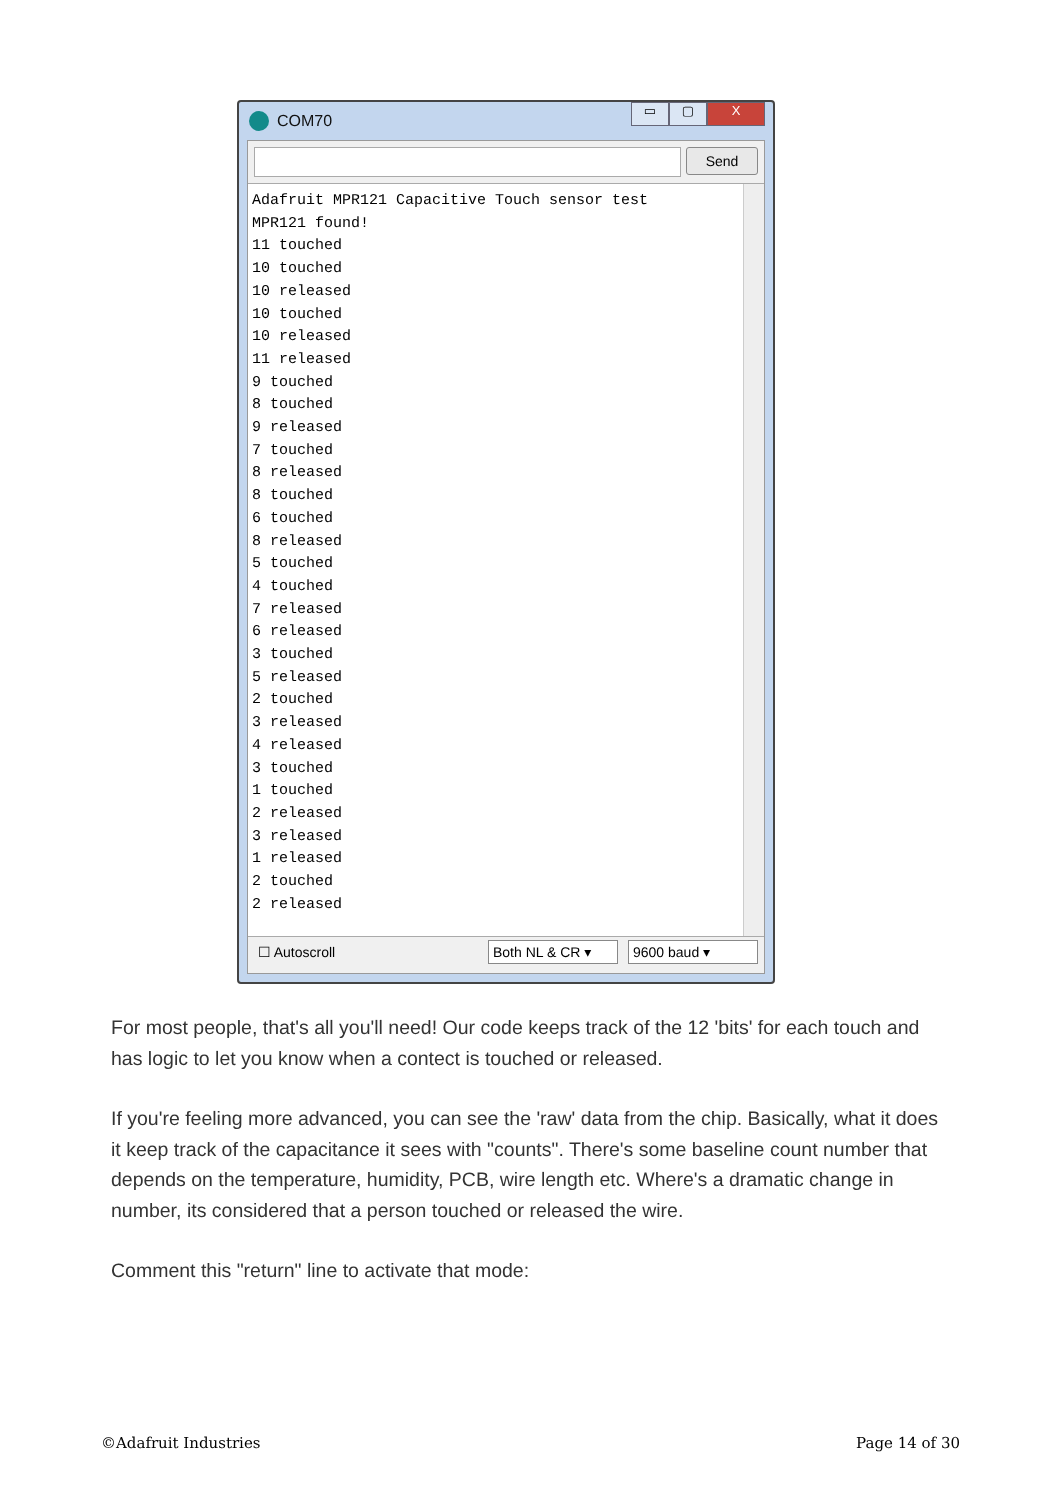COM70
▭ ▢ X
Send
Adafruit MPR121 Capacitive Touch sensor test
MPR121 found!
11 touched
10 touched
10 released
10 touched
10 released
11 released
9 touched
8 touched
9 released
7 touched
8 released
8 touched
6 touched
8 released
5 touched
4 touched
7 released
6 released
3 touched
5 released
2 touched
3 released
4 released
3 touched
1 touched
2 released
3 released
1 released
2 touched
2 released
☐ Autoscroll Both NL & CR ▾ 9600 baud ▾
For most people, that's all you'll need! Our code keeps track of the 12 'bits' for each touch and has logic to let you know when a contect is touched or released.
If you're feeling more advanced, you can see the 'raw' data from the chip. Basically, what it does it keep track of the capacitance it sees with "counts". There's some baseline count number that depends on the temperature, humidity, PCB, wire length etc. Where's a dramatic change in number, its considered that a person touched or released the wire.
Comment this "return" line to activate that mode:
©Adafruit Industries Page 14 of 30